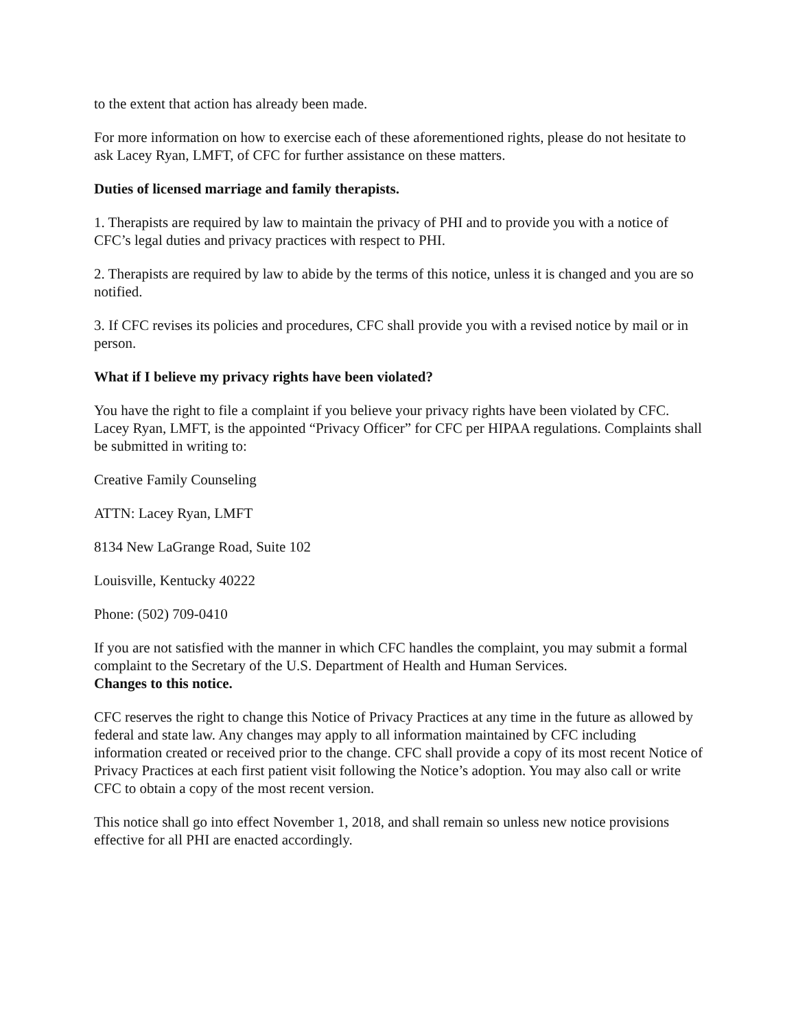to the extent that action has already been made.
For more information on how to exercise each of these aforementioned rights, please do not hesitate to ask Lacey Ryan, LMFT, of CFC for further assistance on these matters.
Duties of licensed marriage and family therapists.
1. Therapists are required by law to maintain the privacy of PHI and to provide you with a notice of CFC’s legal duties and privacy practices with respect to PHI.
2. Therapists are required by law to abide by the terms of this notice, unless it is changed and you are so notified.
3. If CFC revises its policies and procedures, CFC shall provide you with a revised notice by mail or in person.
What if I believe my privacy rights have been violated?
You have the right to file a complaint if you believe your privacy rights have been violated by CFC. Lacey Ryan, LMFT, is the appointed “Privacy Officer” for CFC per HIPAA regulations. Complaints shall be submitted in writing to:
Creative Family Counseling
ATTN: Lacey Ryan, LMFT
8134 New LaGrange Road, Suite 102
Louisville, Kentucky 40222
Phone: (502) 709-0410
If you are not satisfied with the manner in which CFC handles the complaint, you may submit a formal complaint to the Secretary of the U.S. Department of Health and Human Services.
Changes to this notice.
CFC reserves the right to change this Notice of Privacy Practices at any time in the future as allowed by federal and state law. Any changes may apply to all information maintained by CFC including information created or received prior to the change. CFC shall provide a copy of its most recent Notice of Privacy Practices at each first patient visit following the Notice’s adoption. You may also call or write CFC to obtain a copy of the most recent version.
This notice shall go into effect November 1, 2018, and shall remain so unless new notice provisions effective for all PHI are enacted accordingly.